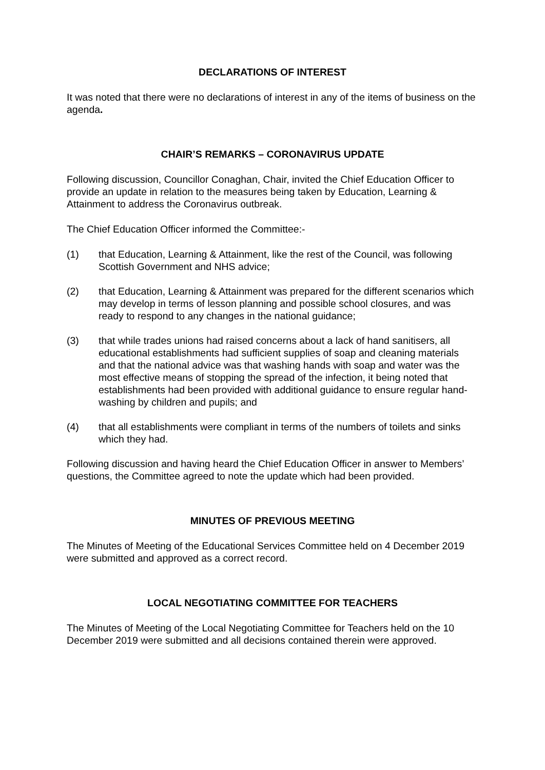DECLARATIONS OF INTEREST
It was noted that there were no declarations of interest in any of the items of business on the agenda.
CHAIR’S REMARKS – CORONAVIRUS UPDATE
Following discussion, Councillor Conaghan, Chair, invited the Chief Education Officer to provide an update in relation to the measures being taken by Education, Learning & Attainment to address the Coronavirus outbreak.
The Chief Education Officer informed the Committee:-
(1) that Education, Learning & Attainment, like the rest of the Council, was following Scottish Government and NHS advice;
(2) that Education, Learning & Attainment was prepared for the different scenarios which may develop in terms of lesson planning and possible school closures, and was ready to respond to any changes in the national guidance;
(3) that while trades unions had raised concerns about a lack of hand sanitisers, all educational establishments had sufficient supplies of soap and cleaning materials and that the national advice was that washing hands with soap and water was the most effective means of stopping the spread of the infection, it being noted that establishments had been provided with additional guidance to ensure regular hand-washing by children and pupils; and
(4) that all establishments were compliant in terms of the numbers of toilets and sinks which they had.
Following discussion and having heard the Chief Education Officer in answer to Members’ questions, the Committee agreed to note the update which had been provided.
MINUTES OF PREVIOUS MEETING
The Minutes of Meeting of the Educational Services Committee held on 4 December 2019 were submitted and approved as a correct record.
LOCAL NEGOTIATING COMMITTEE FOR TEACHERS
The Minutes of Meeting of the Local Negotiating Committee for Teachers held on the 10 December 2019 were submitted and all decisions contained therein were approved.